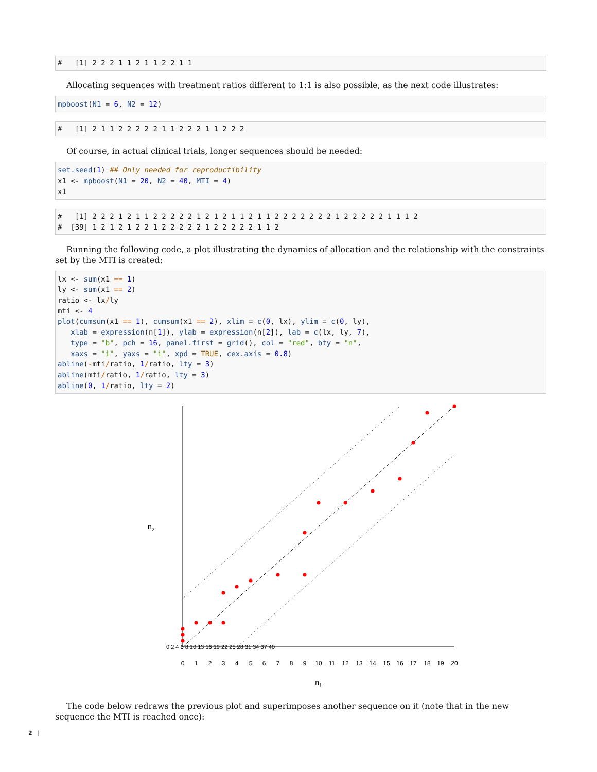#   [1] 2 2 2 1 1 2 1 1 2 2 1 1
Allocating sequences with treatment ratios different to 1:1 is also possible, as the next code illustrates:
mpboost(N1 = 6, N2 = 12)
#   [1] 2 1 1 2 2 2 2 2 1 1 2 2 2 1 1 2 2 2
Of course, in actual clinical trials, longer sequences should be needed:
set.seed(1) ## Only needed for reproductibility
x1 <- mpboost(N1 = 20, N2 = 40, MTI = 4)
x1
#   [1] 2 2 2 1 2 1 1 2 2 2 2 2 1 2 1 2 1 1 2 1 1 2 2 2 2 2 2 2 1 2 2 2 2 2 1 1 1 2
#  [39] 1 2 1 2 1 2 2 1 2 2 2 2 2 1 2 2 2 2 2 1 1 2
Running the following code, a plot illustrating the dynamics of allocation and the relationship with the constraints set by the MTI is created:
lx <- sum(x1 == 1)
ly <- sum(x1 == 2)
ratio <- lx/ly
mti <- 4
plot(cumsum(x1 == 1), cumsum(x1 == 2), xlim = c(0, lx), ylim = c(0, ly),
   xlab = expression(n[1]), ylab = expression(n[2]), lab = c(lx, ly, 7),
   type = "b", pch = 16, panel.first = grid(), col = "red", bty = "n",
   xaxs = "i", yaxs = "i", xpd = TRUE, cex.axis = 0.8)
abline(-mti/ratio, 1/ratio, lty = 3)
abline(mti/ratio, 1/ratio, lty = 3)
abline(0, 1/ratio, lty = 2)
0
1
2
3
4
5
6
7
8
9
10
11
12
13
14
15
16
17
18
19
20
n1
n2
0 2 4 6 8 10 13 16 19 22 25 28 31 34 37 40
The code below redraws the previous plot and superimposes another sequence on it (note that in the new sequence the MTI is reached once):
2 |